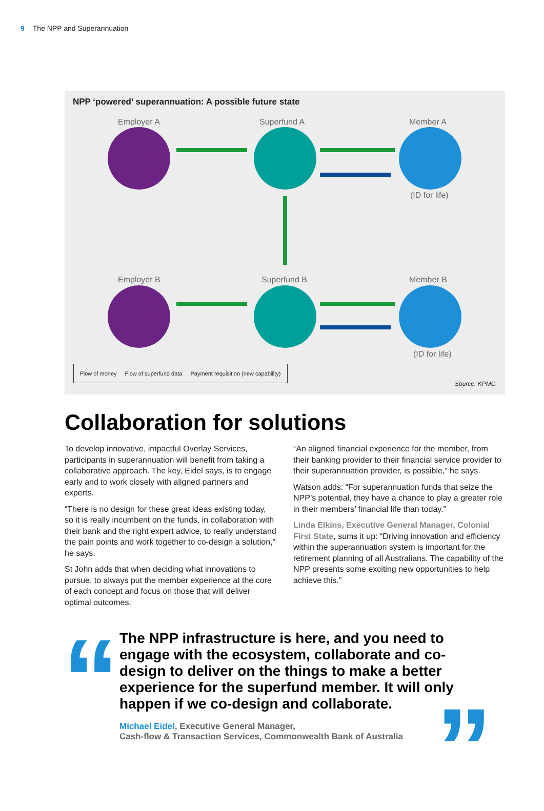9 The NPP and Superannuation
NPP ‘powered’ superannuation: A possible future state
Employer A Superfund A Member A
(ID for life)
Employer B Superfund B Member B
(ID for life)
Flow of money Flow of superfund data Payment requisition (new capability)
Source: KPMG
Collaboration for solutions
To develop innovative, impactful Overlay Services, participants in superannuation will benefit from taking a collaborative approach. The key, Eidel says, is to engage early and to work closely with aligned partners and experts.
“There is no design for these great ideas existing today, so it is really incumbent on the funds, in collaboration with their bank and the right expert advice, to really understand the pain points and work together to co-design a solution,” he says.
St John adds that when deciding what innovations to pursue, to always put the member experience at the core of each concept and focus on those that will deliver optimal outcomes.
“An aligned financial experience for the member, from their banking provider to their financial service provider to their superannuation provider, is possible,” he says.
Watson adds: “For superannuation funds that seize the NPP’s potential, they have a chance to play a greater role in their members’ financial life than today.”
Linda Elkins, Executive General Manager, Colonial First State, sums it up: “Driving innovation and efficiency within the superannuation system is important for the retirement planning of all Australians. The capability of the NPP presents some exciting new opportunities to help achieve this.”
“
The NPP infrastructure is here, and you need to engage with the ecosystem, collaborate and co-design to deliver on the things to make a better experience for the superfund member. It will only happen if we co-design and collaborate.
”
Michael Eidel, Executive General Manager,
Cash-flow & Transaction Services, Commonwealth Bank of Australia